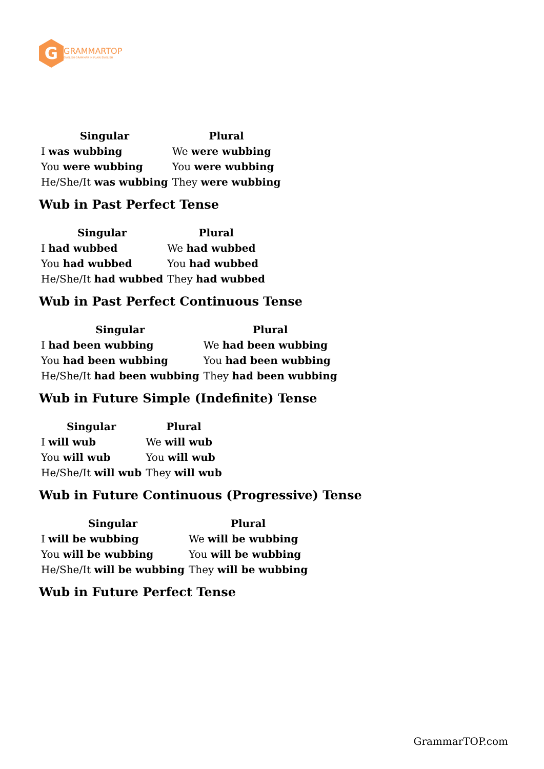G
GRAMMARTOP
ENGLISH GRAMMAR IN PLAIN ENGLISH
| Singular | Plural |
| --- | --- |
| I was wubbing | We were wubbing |
| You were wubbing | You were wubbing |
| He/She/It was wubbing | They were wubbing |
Wub in Past Perfect Tense
| Singular | Plural |
| --- | --- |
| I had wubbed | We had wubbed |
| You had wubbed | You had wubbed |
| He/She/It had wubbed | They had wubbed |
Wub in Past Perfect Continuous Tense
| Singular | Plural |
| --- | --- |
| I had been wubbing | We had been wubbing |
| You had been wubbing | You had been wubbing |
| He/She/It had been wubbing | They had been wubbing |
Wub in Future Simple (Indefinite) Tense
| Singular | Plural |
| --- | --- |
| I will wub | We will wub |
| You will wub | You will wub |
| He/She/It will wub | They will wub |
Wub in Future Continuous (Progressive) Tense
| Singular | Plural |
| --- | --- |
| I will be wubbing | We will be wubbing |
| You will be wubbing | You will be wubbing |
| He/She/It will be wubbing | They will be wubbing |
Wub in Future Perfect Tense
GrammarTOP.com